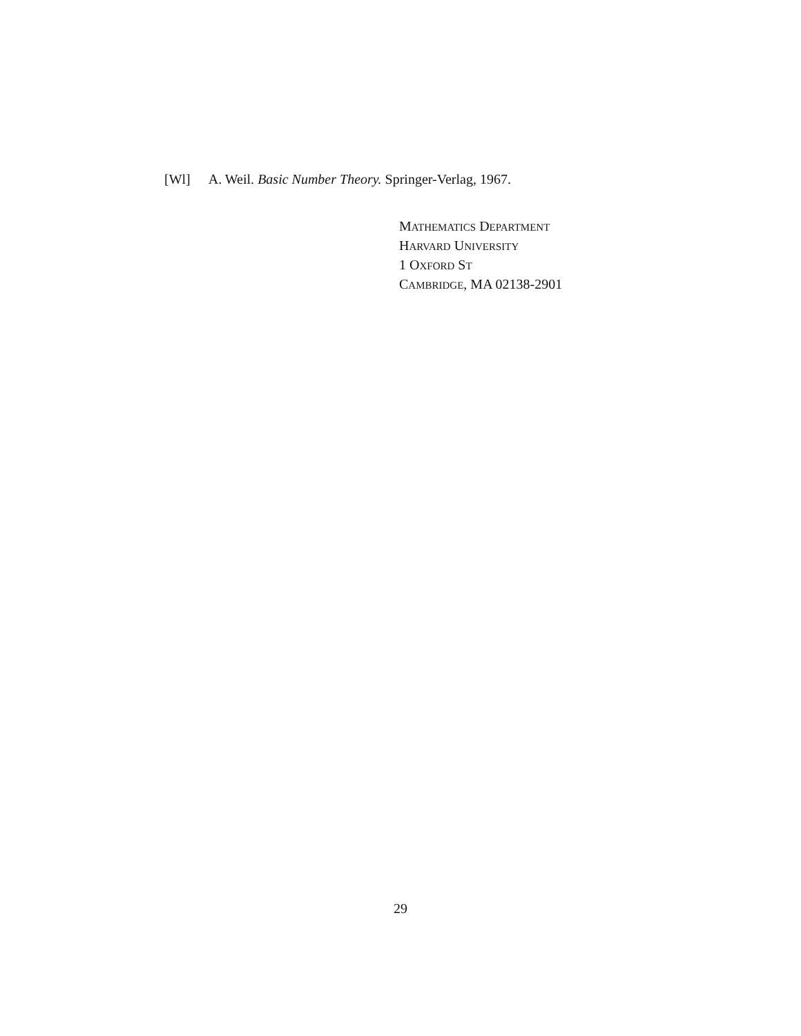[Wl] A. Weil. Basic Number Theory. Springer-Verlag, 1967.
MATHEMATICS DEPARTMENT
HARVARD UNIVERSITY
1 OXFORD ST
CAMBRIDGE, MA 02138-2901
29